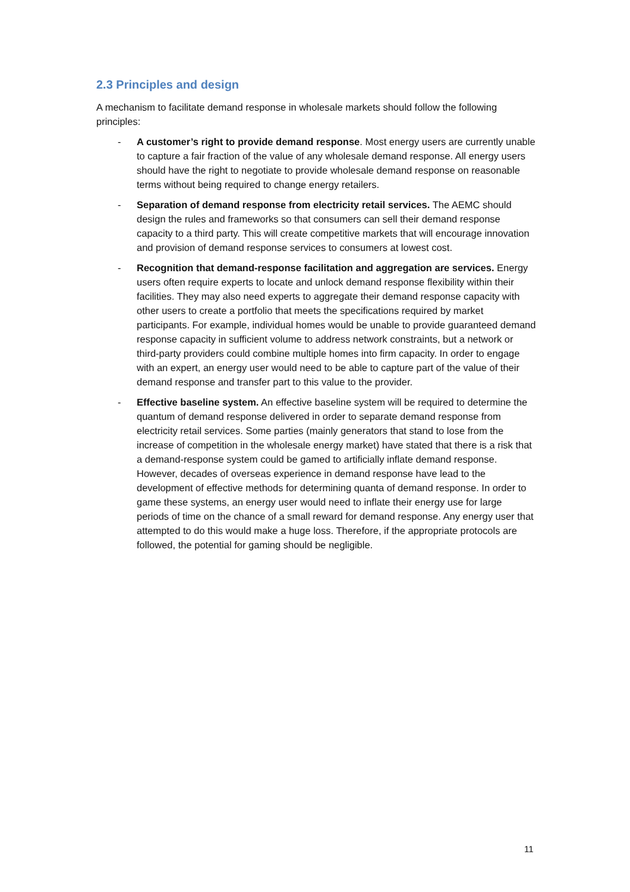2.3 Principles and design
A mechanism to facilitate demand response in wholesale markets should follow the following principles:
- A customer’s right to provide demand response. Most energy users are currently unable to capture a fair fraction of the value of any wholesale demand response. All energy users should have the right to negotiate to provide wholesale demand response on reasonable terms without being required to change energy retailers.
- Separation of demand response from electricity retail services. The AEMC should design the rules and frameworks so that consumers can sell their demand response capacity to a third party. This will create competitive markets that will encourage innovation and provision of demand response services to consumers at lowest cost.
- Recognition that demand-response facilitation and aggregation are services. Energy users often require experts to locate and unlock demand response flexibility within their facilities. They may also need experts to aggregate their demand response capacity with other users to create a portfolio that meets the specifications required by market participants. For example, individual homes would be unable to provide guaranteed demand response capacity in sufficient volume to address network constraints, but a network or third-party providers could combine multiple homes into firm capacity. In order to engage with an expert, an energy user would need to be able to capture part of the value of their demand response and transfer part to this value to the provider.
- Effective baseline system. An effective baseline system will be required to determine the quantum of demand response delivered in order to separate demand response from electricity retail services. Some parties (mainly generators that stand to lose from the increase of competition in the wholesale energy market) have stated that there is a risk that a demand-response system could be gamed to artificially inflate demand response. However, decades of overseas experience in demand response have lead to the development of effective methods for determining quanta of demand response. In order to game these systems, an energy user would need to inflate their energy use for large periods of time on the chance of a small reward for demand response. Any energy user that attempted to do this would make a huge loss. Therefore, if the appropriate protocols are followed, the potential for gaming should be negligible.
11